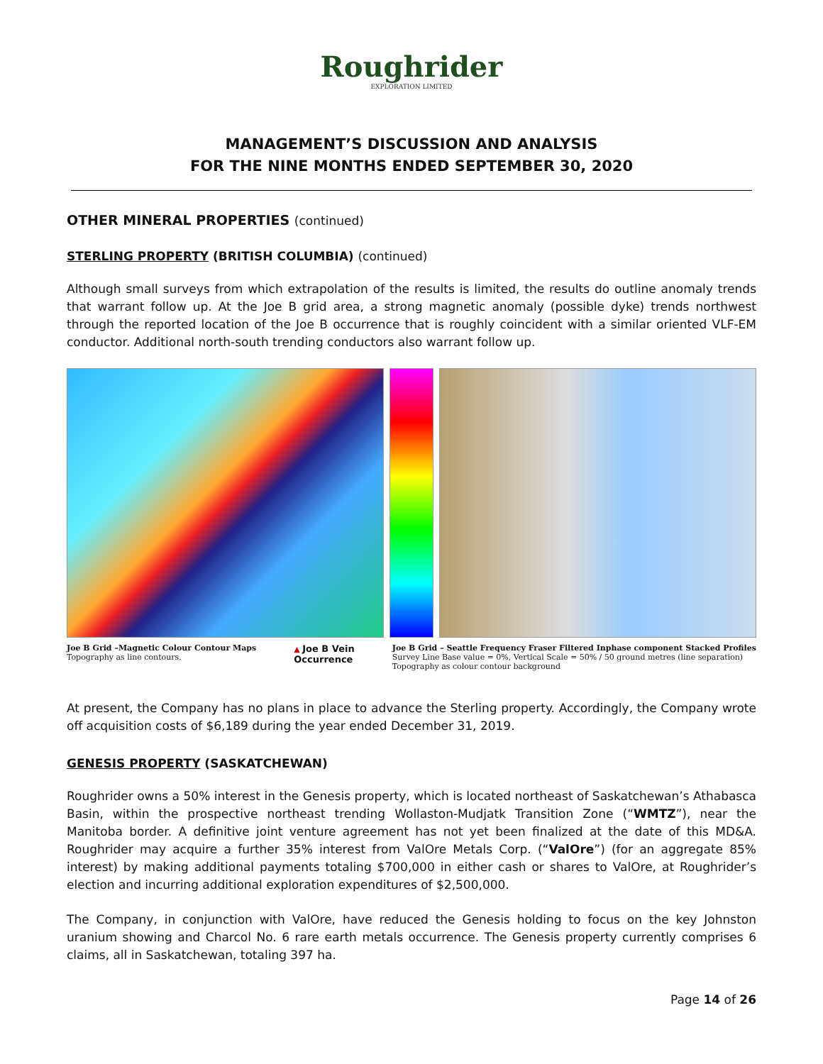Roughrider
EXPLORATION LIMITED
MANAGEMENT’S DISCUSSION AND ANALYSIS
FOR THE NINE MONTHS ENDED SEPTEMBER 30, 2020
OTHER MINERAL PROPERTIES (continued)
STERLING PROPERTY (BRITISH COLUMBIA) (continued)
Although small surveys from which extrapolation of the results is limited, the results do outline anomaly trends that warrant follow up. At the Joe B grid area, a strong magnetic anomaly (possible dyke) trends northwest through the reported location of the Joe B occurrence that is roughly coincident with a similar oriented VLF-EM conductor. Additional north-south trending conductors also warrant follow up.
Joe B Grid –Magnetic Colour Contour Maps
Topography as line contours.
▲ Joe B Vein
Occurrence
Joe B Grid – Seattle Frequency Fraser Filtered Inphase component Stacked Profiles
Survey Line Base value = 0%, Vertical Scale = 50% / 50 ground metres (line separation)
Topography as colour contour background
At present, the Company has no plans in place to advance the Sterling property. Accordingly, the Company wrote off acquisition costs of $6,189 during the year ended December 31, 2019.
GENESIS PROPERTY (SASKATCHEWAN)
Roughrider owns a 50% interest in the Genesis property, which is located northeast of Saskatchewan’s Athabasca Basin, within the prospective northeast trending Wollaston-Mudjatk Transition Zone (“WMTZ”), near the Manitoba border. A definitive joint venture agreement has not yet been finalized at the date of this MD&A. Roughrider may acquire a further 35% interest from ValOre Metals Corp. (“ValOre”) (for an aggregate 85% interest) by making additional payments totaling $700,000 in either cash or shares to ValOre, at Roughrider’s election and incurring additional exploration expenditures of $2,500,000.
The Company, in conjunction with ValOre, have reduced the Genesis holding to focus on the key Johnston uranium showing and Charcol No. 6 rare earth metals occurrence. The Genesis property currently comprises 6 claims, all in Saskatchewan, totaling 397 ha.
Page 14 of 26